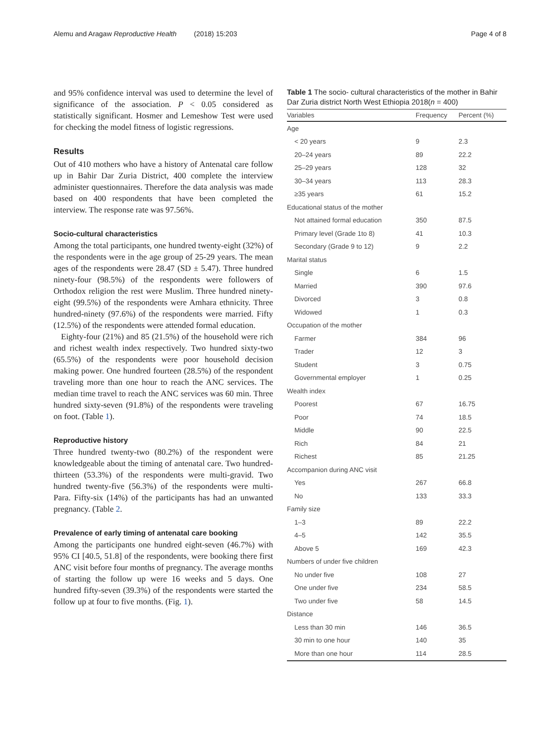Alemu and Aragaw Reproductive Health (2018) 15:203 Page 4 of 8
and 95% confidence interval was used to determine the level of significance of the association. P < 0.05 considered as statistically significant. Hosmer and Lemeshow Test were used for checking the model fitness of logistic regressions.
Results
Out of 410 mothers who have a history of Antenatal care follow up in Bahir Dar Zuria District, 400 complete the interview administer questionnaires. Therefore the data analysis was made based on 400 respondents that have been completed the interview. The response rate was 97.56%.
Socio-cultural characteristics
Among the total participants, one hundred twenty-eight (32%) of the respondents were in the age group of 25-29 years. The mean ages of the respondents were 28.47 (SD ± 5.47). Three hundred ninety-four (98.5%) of the respondents were followers of Orthodox religion the rest were Muslim. Three hundred ninety-eight (99.5%) of the respondents were Amhara ethnicity. Three hundred-ninety (97.6%) of the respondents were married. Fifty (12.5%) of the respondents were attended formal education.
Eighty-four (21%) and 85 (21.5%) of the household were rich and richest wealth index respectively. Two hundred sixty-two (65.5%) of the respondents were poor household decision making power. One hundred fourteen (28.5%) of the respondent traveling more than one hour to reach the ANC services. The median time travel to reach the ANC services was 60 min. Three hundred sixty-seven (91.8%) of the respondents were traveling on foot. (Table 1).
Reproductive history
Three hundred twenty-two (80.2%) of the respondent were knowledgeable about the timing of antenatal care. Two hundred-thirteen (53.3%) of the respondents were multi-gravid. Two hundred twenty-five (56.3%) of the respondents were multi-Para. Fifty-six (14%) of the participants has had an unwanted pregnancy. (Table 2.
Prevalence of early timing of antenatal care booking
Among the participants one hundred eight-seven (46.7%) with 95% CI [40.5, 51.8] of the respondents, were booking there first ANC visit before four months of pregnancy. The average months of starting the follow up were 16 weeks and 5 days. One hundred fifty-seven (39.3%) of the respondents were started the follow up at four to five months. (Fig. 1).
Table 1 The socio- cultural characteristics of the mother in Bahir Dar Zuria district North West Ethiopia 2018(n = 400)
| Variables | Frequency | Percent (%) |
| --- | --- | --- |
| Age | | |
| < 20 years | 9 | 2.3 |
| 20–24 years | 89 | 22.2 |
| 25–29 years | 128 | 32 |
| 30–34 years | 113 | 28.3 |
| ≥35 years | 61 | 15.2 |
| Educational status of the mother | | |
| Not attained formal education | 350 | 87.5 |
| Primary level (Grade 1to 8) | 41 | 10.3 |
| Secondary (Grade 9 to 12) | 9 | 2.2 |
| Marital status | | |
| Single | 6 | 1.5 |
| Married | 390 | 97.6 |
| Divorced | 3 | 0.8 |
| Widowed | 1 | 0.3 |
| Occupation of the mother | | |
| Farmer | 384 | 96 |
| Trader | 12 | 3 |
| Student | 3 | 0.75 |
| Governmental employer | 1 | 0.25 |
| Wealth index | | |
| Poorest | 67 | 16.75 |
| Poor | 74 | 18.5 |
| Middle | 90 | 22.5 |
| Rich | 84 | 21 |
| Richest | 85 | 21.25 |
| Accompanion during ANC visit | | |
| Yes | 267 | 66.8 |
| No | 133 | 33.3 |
| Family size | | |
| 1–3 | 89 | 22.2 |
| 4–5 | 142 | 35.5 |
| Above 5 | 169 | 42.3 |
| Numbers of under five children | | |
| No under five | 108 | 27 |
| One under five | 234 | 58.5 |
| Two under five | 58 | 14.5 |
| Distance | | |
| Less than 30 min | 146 | 36.5 |
| 30 min to one hour | 140 | 35 |
| More than one hour | 114 | 28.5 |